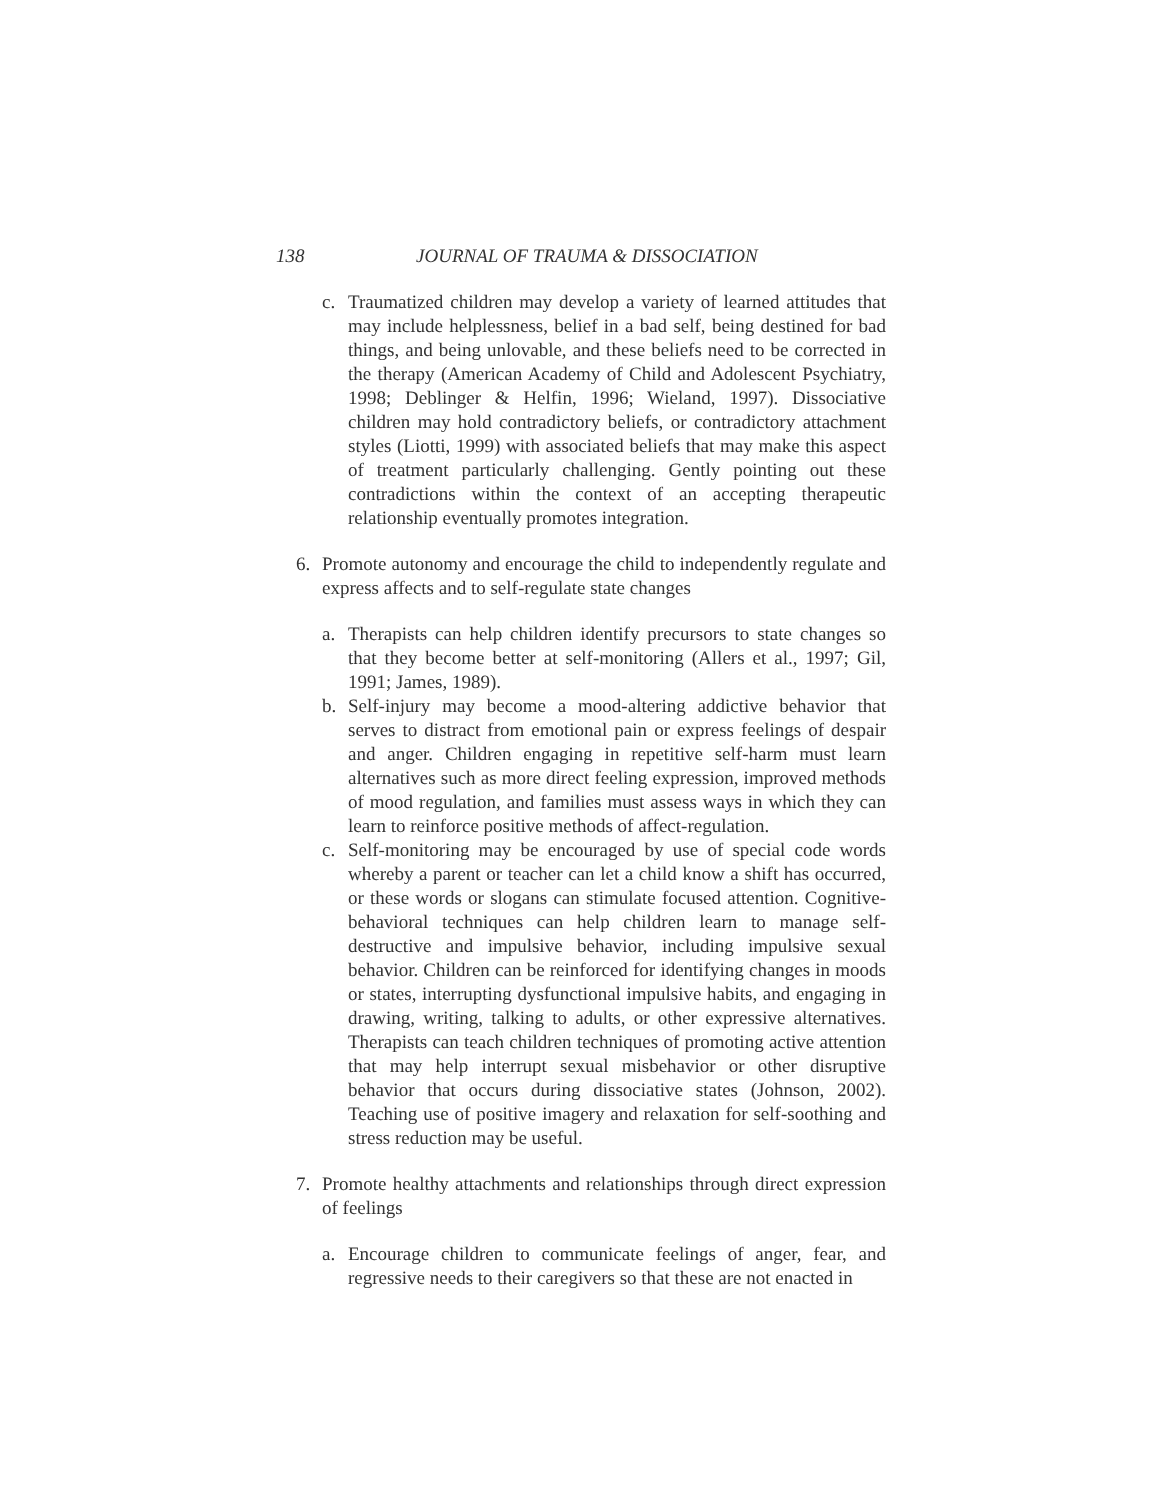138 JOURNAL OF TRAUMA & DISSOCIATION
c. Traumatized children may develop a variety of learned attitudes that may include helplessness, belief in a bad self, being destined for bad things, and being unlovable, and these beliefs need to be corrected in the therapy (American Academy of Child and Adolescent Psychiatry, 1998; Deblinger & Helfin, 1996; Wieland, 1997). Dissociative children may hold contradictory beliefs, or contradictory attachment styles (Liotti, 1999) with associated beliefs that may make this aspect of treatment particularly challenging. Gently pointing out these contradictions within the context of an accepting therapeutic relationship eventually promotes integration.
6. Promote autonomy and encourage the child to independently regulate and express affects and to self-regulate state changes
a. Therapists can help children identify precursors to state changes so that they become better at self-monitoring (Allers et al., 1997; Gil, 1991; James, 1989).
b. Self-injury may become a mood-altering addictive behavior that serves to distract from emotional pain or express feelings of despair and anger. Children engaging in repetitive self-harm must learn alternatives such as more direct feeling expression, improved methods of mood regulation, and families must assess ways in which they can learn to reinforce positive methods of affect-regulation.
c. Self-monitoring may be encouraged by use of special code words whereby a parent or teacher can let a child know a shift has occurred, or these words or slogans can stimulate focused attention. Cognitive-behavioral techniques can help children learn to manage self-destructive and impulsive behavior, including impulsive sexual behavior. Children can be reinforced for identifying changes in moods or states, interrupting dysfunctional impulsive habits, and engaging in drawing, writing, talking to adults, or other expressive alternatives. Therapists can teach children techniques of promoting active attention that may help interrupt sexual misbehavior or other disruptive behavior that occurs during dissociative states (Johnson, 2002). Teaching use of positive imagery and relaxation for self-soothing and stress reduction may be useful.
7. Promote healthy attachments and relationships through direct expression of feelings
a. Encourage children to communicate feelings of anger, fear, and regressive needs to their caregivers so that these are not enacted in